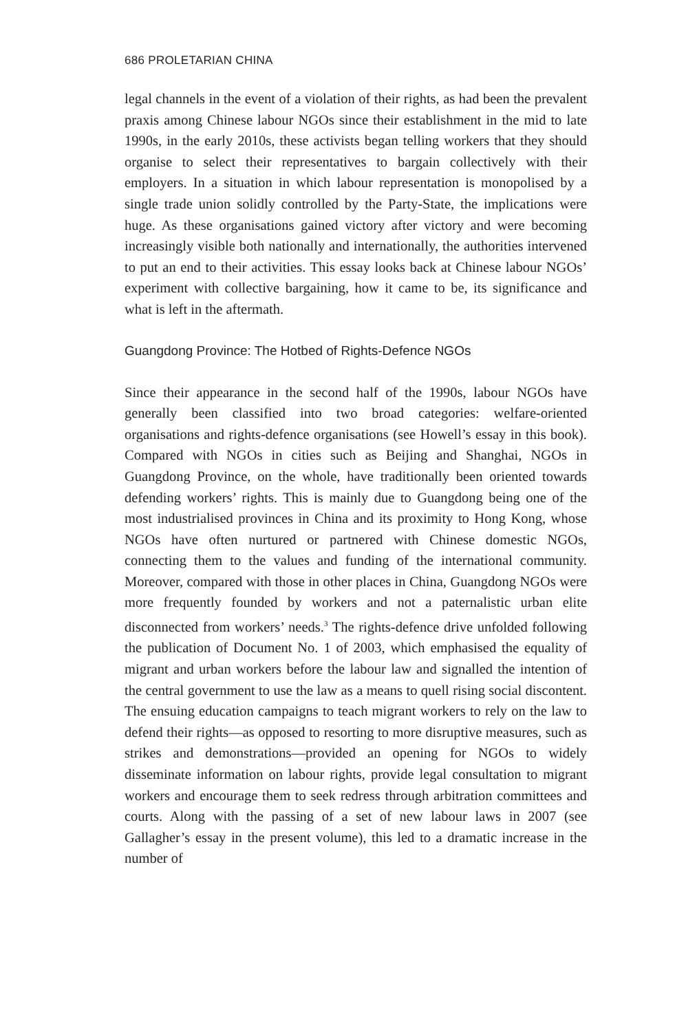686 PROLETARIAN CHINA
legal channels in the event of a violation of their rights, as had been the prevalent praxis among Chinese labour NGOs since their establishment in the mid to late 1990s, in the early 2010s, these activists began telling workers that they should organise to select their representatives to bargain collectively with their employers. In a situation in which labour representation is monopolised by a single trade union solidly controlled by the Party-State, the implications were huge. As these organisations gained victory after victory and were becoming increasingly visible both nationally and internationally, the authorities intervened to put an end to their activities. This essay looks back at Chinese labour NGOs’ experiment with collective bargaining, how it came to be, its significance and what is left in the aftermath.
Guangdong Province: The Hotbed of Rights-Defence NGOs
Since their appearance in the second half of the 1990s, labour NGOs have generally been classified into two broad categories: welfare-oriented organisations and rights-defence organisations (see Howell’s essay in this book). Compared with NGOs in cities such as Beijing and Shanghai, NGOs in Guangdong Province, on the whole, have traditionally been oriented towards defending workers’ rights. This is mainly due to Guangdong being one of the most industrialised provinces in China and its proximity to Hong Kong, whose NGOs have often nurtured or partnered with Chinese domestic NGOs, connecting them to the values and funding of the international community. Moreover, compared with those in other places in China, Guangdong NGOs were more frequently founded by workers and not a paternalistic urban elite disconnected from workers’ needs.<sup>3</sup> The rights-defence drive unfolded following the publication of Document No. 1 of 2003, which emphasised the equality of migrant and urban workers before the labour law and signalled the intention of the central government to use the law as a means to quell rising social discontent. The ensuing education campaigns to teach migrant workers to rely on the law to defend their rights—as opposed to resorting to more disruptive measures, such as strikes and demonstrations—provided an opening for NGOs to widely disseminate information on labour rights, provide legal consultation to migrant workers and encourage them to seek redress through arbitration committees and courts. Along with the passing of a set of new labour laws in 2007 (see Gallagher’s essay in the present volume), this led to a dramatic increase in the number of